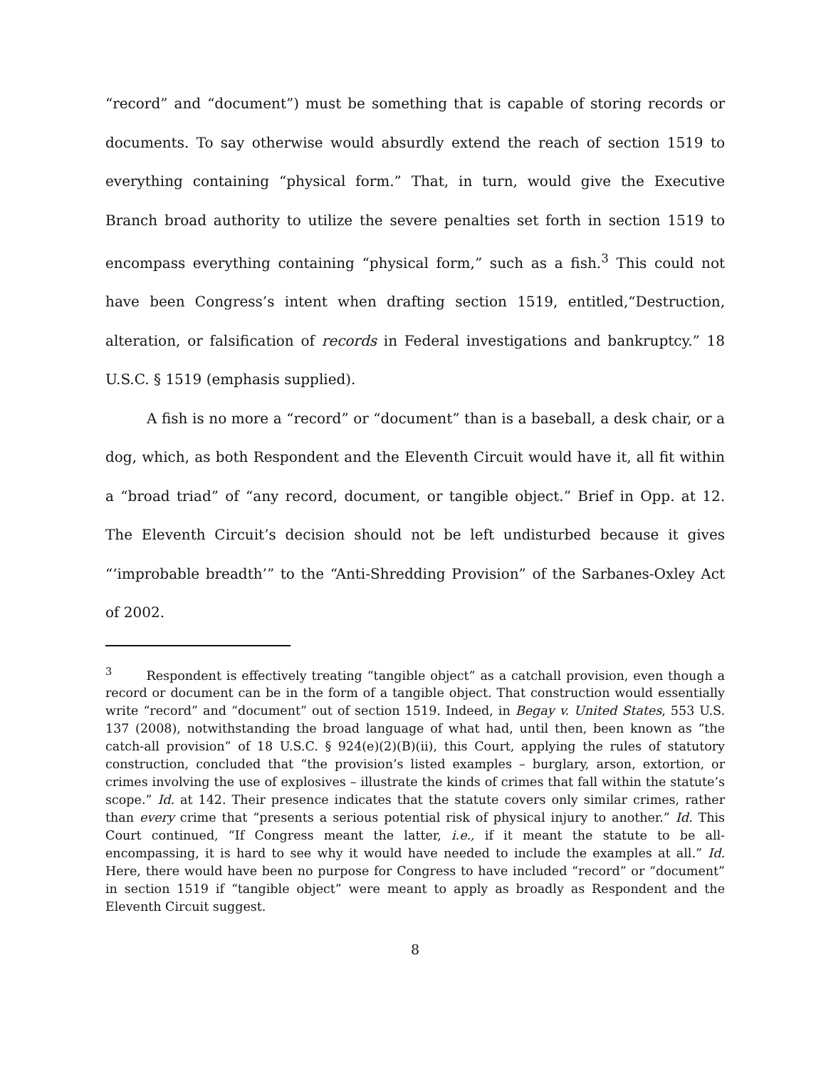“record” and “document”) must be something that is capable of storing records or documents. To say otherwise would absurdly extend the reach of section 1519 to everything containing “physical form.” That, in turn, would give the Executive Branch broad authority to utilize the severe penalties set forth in section 1519 to encompass everything containing “physical form,” such as a fish.<sup>3</sup> This could not have been Congress’s intent when drafting section 1519, entitled,“Destruction, alteration, or falsification of records in Federal investigations and bankruptcy.” 18 U.S.C. § 1519 (emphasis supplied).
A fish is no more a “record” or “document” than is a baseball, a desk chair, or a dog, which, as both Respondent and the Eleventh Circuit would have it, all fit within a “broad triad” of “any record, document, or tangible object.” Brief in Opp. at 12. The Eleventh Circuit’s decision should not be left undisturbed because it gives “‘improbable breadth’” to the “Anti-Shredding Provision” of the Sarbanes-Oxley Act of 2002.
<sup>3</sup> Respondent is effectively treating “tangible object” as a catchall provision, even though a record or document can be in the form of a tangible object. That construction would essentially write “record” and “document” out of section 1519. Indeed, in Begay v. United States, 553 U.S. 137 (2008), notwithstanding the broad language of what had, until then, been known as “the catch-all provision” of 18 U.S.C. § 924(e)(2)(B)(ii), this Court, applying the rules of statutory construction, concluded that “the provision’s listed examples – burglary, arson, extortion, or crimes involving the use of explosives – illustrate the kinds of crimes that fall within the statute’s scope.” Id. at 142. Their presence indicates that the statute covers only similar crimes, rather than every crime that “presents a serious potential risk of physical injury to another.” Id. This Court continued, “If Congress meant the latter, i.e., if it meant the statute to be all-encompassing, it is hard to see why it would have needed to include the examples at all.” Id. Here, there would have been no purpose for Congress to have included “record” or “document” in section 1519 if “tangible object” were meant to apply as broadly as Respondent and the Eleventh Circuit suggest.
8